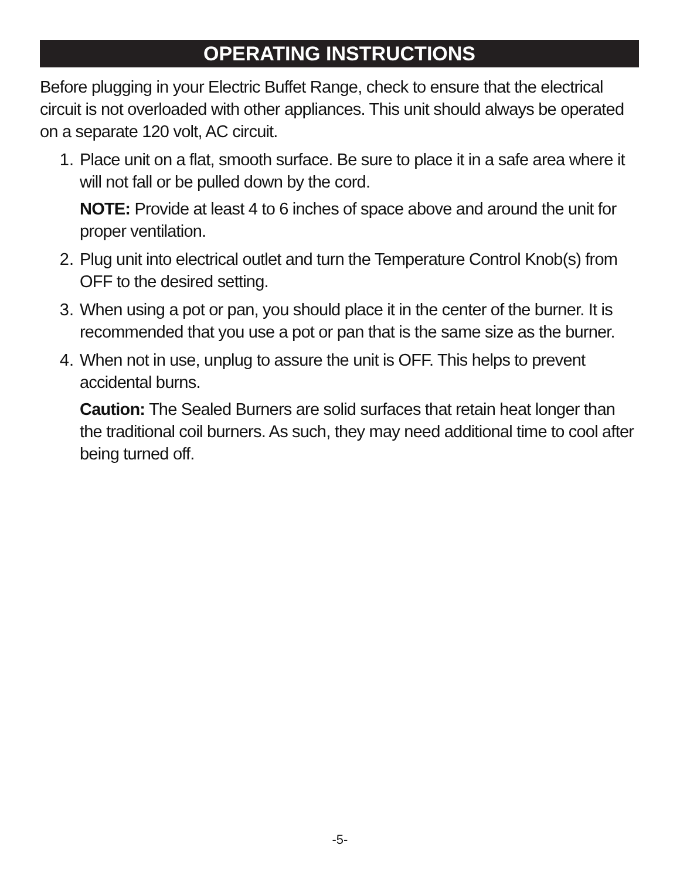OPERATING INSTRUCTIONS
Before plugging in your Electric Buffet Range, check to ensure that the electrical circuit is not overloaded with other appliances. This unit should always be operated on a separate 120 volt, AC circuit.
1. Place unit on a flat, smooth surface. Be sure to place it in a safe area where it will not fall or be pulled down by the cord.
NOTE: Provide at least 4 to 6 inches of space above and around the unit for proper ventilation.
2. Plug unit into electrical outlet and turn the Temperature Control Knob(s) from OFF to the desired setting.
3. When using a pot or pan, you should place it in the center of the burner. It is recommended that you use a pot or pan that is the same size as the burner.
4. When not in use, unplug to assure the unit is OFF. This helps to prevent accidental burns.
Caution: The Sealed Burners are solid surfaces that retain heat longer than the traditional coil burners. As such, they may need additional time to cool after being turned off.
-5-